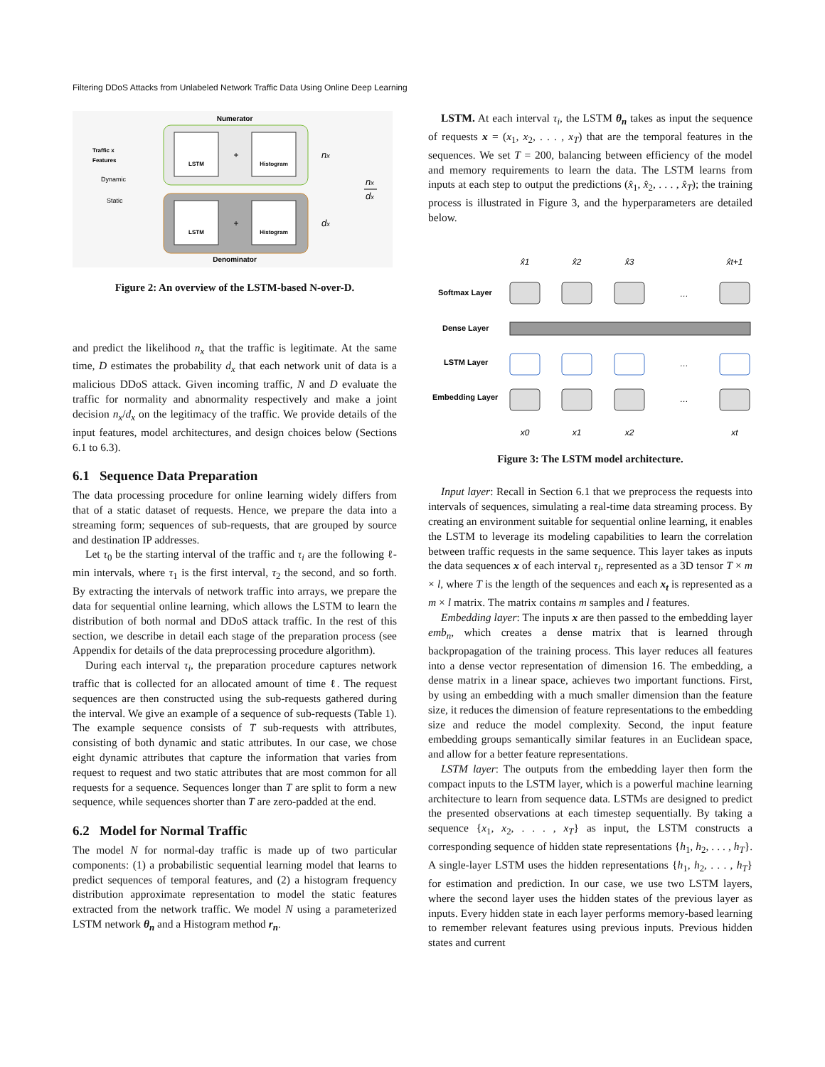Filtering DDoS Attacks from Unlabeled Network Traffic Data Using Online Deep Learning
Numerator
LSTM
+
Histogram
LSTM
+
Histogram
Denominator
Traffic x
Features
Dynamic
Static
nx
dx
nx
dx
Figure 2: An overview of the LSTM-based N-over-D.
and predict the likelihood n<sub>x</sub> that the traffic is legitimate. At the same time, D estimates the probability d<sub>x</sub> that each network unit of data is a malicious DDoS attack. Given incoming traffic, N and D evaluate the traffic for normality and abnormality respectively and make a joint decision n<sub>x</sub>/d<sub>x</sub> on the legitimacy of the traffic. We provide details of the input features, model architectures, and design choices below (Sections 6.1 to 6.3).
6.1 Sequence Data Preparation
The data processing procedure for online learning widely differs from that of a static dataset of requests. Hence, we prepare the data into a streaming form; sequences of sub-requests, that are grouped by source and destination IP addresses.
Let τ<sub>0</sub> be the starting interval of the traffic and τ<sub>i</sub> are the following ℓ-min intervals, where τ<sub>1</sub> is the first interval, τ<sub>2</sub> the second, and so forth. By extracting the intervals of network traffic into arrays, we prepare the data for sequential online learning, which allows the LSTM to learn the distribution of both normal and DDoS attack traffic. In the rest of this section, we describe in detail each stage of the preparation process (see Appendix for details of the data preprocessing procedure algorithm).
During each interval τ<sub>i</sub>, the preparation procedure captures network traffic that is collected for an allocated amount of time ℓ. The request sequences are then constructed using the sub-requests gathered during the interval. We give an example of a sequence of sub-requests (Table 1). The example sequence consists of T sub-requests with attributes, consisting of both dynamic and static attributes. In our case, we chose eight dynamic attributes that capture the information that varies from request to request and two static attributes that are most common for all requests for a sequence. Sequences longer than T are split to form a new sequence, while sequences shorter than T are zero-padded at the end.
6.2 Model for Normal Traffic
The model N for normal-day traffic is made up of two particular components: (1) a probabilistic sequential learning model that learns to predict sequences of temporal features, and (2) a histogram frequency distribution approximate representation to model the static features extracted from the network traffic. We model N using a parameterized LSTM network θ<sub>n</sub> and a Histogram method r<sub>n</sub>.
LSTM. At each interval τ<sub>i</sub>, the LSTM θ<sub>n</sub> takes as input the sequence of requests x = (x<sub>1</sub>, x<sub>2</sub>, . . . , x<sub>T</sub>) that are the temporal features in the sequences. We set T = 200, balancing between efficiency of the model and memory requirements to learn the data. The LSTM learns from inputs at each step to output the predictions (x̂<sub>1</sub>, x̂<sub>2</sub>, . . . , x̂<sub>T</sub>); the training process is illustrated in Figure 3, and the hyperparameters are detailed below.
Softmax Layer
Dense Layer
LSTM Layer
Embedding Layer
x̂1
x̂2
x̂3
x̂t+1
x0
x1
x2
xt
…
…
…
Figure 3: The LSTM model architecture.
Input layer: Recall in Section 6.1 that we preprocess the requests into intervals of sequences, simulating a real-time data streaming process. By creating an environment suitable for sequential online learning, it enables the LSTM to leverage its modeling capabilities to learn the correlation between traffic requests in the same sequence. This layer takes as inputs the data sequences x of each interval τ<sub>i</sub>, represented as a 3D tensor T × m × l, where T is the length of the sequences and each x<sub>t</sub> is represented as a m × l matrix. The matrix contains m samples and l features.
Embedding layer: The inputs x are then passed to the embedding layer emb<sub>n</sub>, which creates a dense matrix that is learned through backpropagation of the training process. This layer reduces all features into a dense vector representation of dimension 16. The embedding, a dense matrix in a linear space, achieves two important functions. First, by using an embedding with a much smaller dimension than the feature size, it reduces the dimension of feature representations to the embedding size and reduce the model complexity. Second, the input feature embedding groups semantically similar features in an Euclidean space, and allow for a better feature representations.
LSTM layer: The outputs from the embedding layer then form the compact inputs to the LSTM layer, which is a powerful machine learning architecture to learn from sequence data. LSTMs are designed to predict the presented observations at each timestep sequentially. By taking a sequence {x<sub>1</sub>, x<sub>2</sub>, . . . , x<sub>T</sub>} as input, the LSTM constructs a corresponding sequence of hidden state representations {h<sub>1</sub>, h<sub>2</sub>, . . . , h<sub>T</sub>}. A single-layer LSTM uses the hidden representations {h<sub>1</sub>, h<sub>2</sub>, . . . , h<sub>T</sub>} for estimation and prediction. In our case, we use two LSTM layers, where the second layer uses the hidden states of the previous layer as inputs. Every hidden state in each layer performs memory-based learning to remember relevant features using previous inputs. Previous hidden states and current